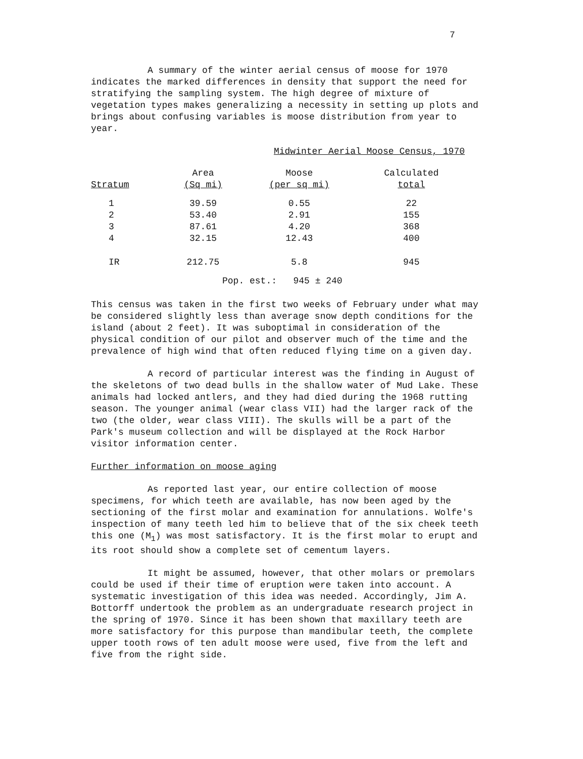7
A summary of the winter aerial census of moose for 1970 indicates the marked differences in density that support the need for stratifying the sampling system. The high degree of mixture of vegetation types makes generalizing a necessity in setting up plots and brings about confusing variables is moose distribution from year to year.
Midwinter Aerial Moose Census, 1970
| Stratum | Area (Sq mi) | Moose (per sq mi) | Calculated total |
| --- | --- | --- | --- |
| 1 | 39.59 | 0.55 | 22 |
| 2 | 53.40 | 2.91 | 155 |
| 3 | 87.61 | 4.20 | 368 |
| 4 | 32.15 | 12.43 | 400 |
| IR | 212.75 | 5.8 | 945 |
Pop. est.: 945 ± 240
This census was taken in the first two weeks of February under what may be considered slightly less than average snow depth conditions for the island (about 2 feet). It was suboptimal in consideration of the physical condition of our pilot and observer much of the time and the prevalence of high wind that often reduced flying time on a given day.
A record of particular interest was the finding in August of the skeletons of two dead bulls in the shallow water of Mud Lake. These animals had locked antlers, and they had died during the 1968 rutting season. The younger animal (wear class VII) had the larger rack of the two (the older, wear class VIII). The skulls will be a part of the Park's museum collection and will be displayed at the Rock Harbor visitor information center.
Further information on moose aging
As reported last year, our entire collection of moose specimens, for which teeth are available, has now been aged by the sectioning of the first molar and examination for annulations. Wolfe's inspection of many teeth led him to believe that of the six cheek teeth this one (M<sub>1</sub>) was most satisfactory. It is the first molar to erupt and its root should show a complete set of cementum layers.
It might be assumed, however, that other molars or premolars could be used if their time of eruption were taken into account. A systematic investigation of this idea was needed. Accordingly, Jim A. Bottorff undertook the problem as an undergraduate research project in the spring of 1970. Since it has been shown that maxillary teeth are more satisfactory for this purpose than mandibular teeth, the complete upper tooth rows of ten adult moose were used, five from the left and five from the right side.